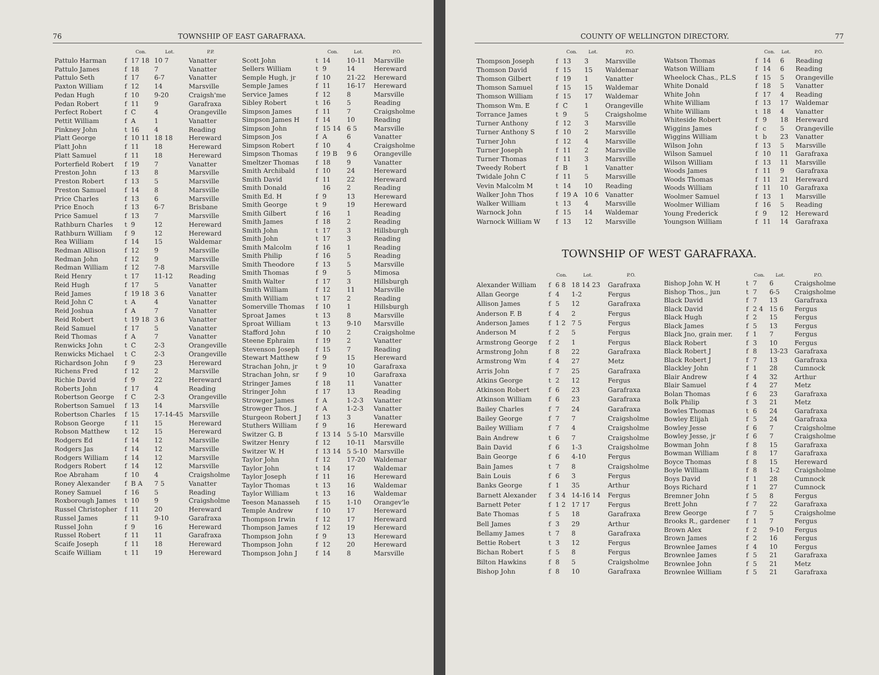76 TOWNSHIP OF EAST GARAFRAXA.
| | | Con. | Lot. | P.P. |
| --- | --- | --- | --- | --- |
| Pattulo Harman | f | 17 18 | 10 7 | Vanatter |
| Pattulo James | f | 18 | 7 | Vanatter |
| Pattulo Seth | f | 17 | 6-7 | Vanatter |
| Paxton William | f | 12 | 14 | Marsville |
| Pedan Hugh | f | 10 | 9-20 | Craigsh'me |
| Pedan Robert | f | 11 | 9 | Garafraxa |
| Perfect Robert | f | C | 4 | Orangeville |
| Pettit William | f | A | 1 | Vanatter |
| Pinkney John | t | 16 | 4 | Reading |
| Platt George | f | 10 11 | 18 18 | Hereward |
| Platt John | f | 11 | 18 | Hereward |
| Platt Samuel | f | 11 | 18 | Hereward |
| Porterfield Robert | f | 19 | 7 | Vanatter |
| Preston John | f | 13 | 8 | Marsville |
| Preston Robert | f | 13 | 5 | Marsville |
| Preston Samuel | f | 14 | 8 | Marsville |
| Price Charles | f | 13 | 6 | Marsville |
| Price Enoch | f | 13 | 6-7 | Brisbane |
| Price Samuel | f | 13 | 7 | Marsville |
| Rathburn Charles | t | 9 | 12 | Hereward |
| Rathburn William | f | 9 | 12 | Hereward |
| Rea William | f | 14 | 15 | Waldemar |
| Redman Allison | f | 12 | 9 | Marsville |
| Redman John | f | 12 | 9 | Marsville |
| Redman William | f | 12 | 7-8 | Marsville |
| Reid Henry | t | 17 | 11-12 | Reading |
| Reid Hugh | f | 17 | 5 | Vanatter |
| Reid James | f | 19 18 | 3 6 | Vanatter |
| Reid John C | t | A | 4 | Vanatter |
| Reid Joshua | f | A | 7 | Vanatter |
| Reid Robert | t | 19 18 | 3 6 | Vanatter |
| Reid Samuel | f | 17 | 5 | Vanatter |
| Reid Thomas | f | A | 7 | Vanatter |
| Renwicks John | t | C | 2-3 | Orangeville |
| Renwicks Michael | t | C | 2-3 | Orangeville |
| Richardson John | f | 9 | 23 | Hereward |
| Richens Fred | f | 12 | 2 | Marsville |
| Richie David | f | 9 | 22 | Hereward |
| Roberts John | f | 17 | 4 | Reading |
| Robertson George | f | C | 2-3 | Orangeville |
| Robertson Samuel | f | 13 | 14 | Marsville |
| Robertson Charles | f | 15 | 17-14-45 | Marsville |
| Robson George | f | 11 | 15 | Hereward |
| Robson Matthew | t | 12 | 15 | Hereward |
| Rodgers Ed | f | 14 | 12 | Marsville |
| Rodgers Jas | f | 14 | 12 | Marsville |
| Rodgers William | f | 14 | 12 | Marsville |
| Rodgers Robert | f | 14 | 12 | Marsville |
| Roe Abraham | f | 10 | 4 | Craigsholme |
| Roney Alexander | f | B A | 7 5 | Vanatter |
| Roney Samuel | f | 16 | 5 | Reading |
| Roxborough James | t | 10 | 9 | Craigsholme |
| Russel Christopher | f | 11 | 20 | Hereward |
| Russel James | f | 11 | 9-10 | Garafraxa |
| Russel John | f | 9 | 16 | Hereward |
| Russel Robert | f | 11 | 11 | Garafraxa |
| Scaife Joseph | f | 11 | 18 | Hereward |
| Scaife William | t | 11 | 19 | Hereward |
| | | Con. | Lot. | P.O. |
| --- | --- | --- | --- | --- |
| Scott John | t | 14 | 10-11 | Marsville |
| Sellers William | t | 9 | 14 | Hereward |
| Semple Hugh, jr | f | 10 | 21-22 | Hereward |
| Semple James | f | 11 | 16-17 | Hereward |
| Service James | f | 12 | 8 | Marsville |
| Sibley Robert | t | 16 | 5 | Reading |
| Simpson James | f | 11 | 7 | Craigsholme |
| Simpson James H | f | 14 | 10 | Reading |
| Simpson John | f | 15 14 | 6 5 | Marsville |
| Simpson Jos | f | A | 6 | Vanatter |
| Simpson Robert | f | 10 | 4 | Craigsholme |
| Simpson Thomas | f | 19 B | 9 6 | Orangeville |
| Smeltzer Thomas | f | 18 | 9 | Vanatter |
| Smith Archibald | f | 10 | 24 | Hereward |
| Smith David | f | 11 | 22 | Hereward |
| Smith Donald | | 16 | 2 | Reading |
| Smith Ed. H | f | 9 | 13 | Hereward |
| Smith George | t | 9 | 19 | Hereward |
| Smith Gilbert | f | 16 | 1 | Reading |
| Smith James | f | 18 | 2 | Reading |
| Smith John | t | 17 | 3 | Hillsburgh |
| Smith John | t | 17 | 3 | Reading |
| Smith Malcolm | f | 16 | 1 | Reading |
| Smith Philip | f | 16 | 5 | Reading |
| Smith Theodore | f | 13 | 5 | Marsville |
| Smith Thomas | f | 9 | 5 | Mimosa |
| Smith Walter | f | 17 | 3 | Hillsburgh |
| Smith William | f | 12 | 11 | Marsville |
| Smith William | t | 17 | 2 | Reading |
| Somerville Thomas | f | 10 | 1 | Hillsburgh |
| Sproat James | t | 13 | 8 | Marsville |
| Sproat William | t | 13 | 9-10 | Marsville |
| Stafford John | f | 10 | 2 | Craigsholme |
| Steene Ephraim | f | 19 | 2 | Vanatter |
| Stevenson Joseph | f | 15 | 7 | Reading |
| Stewart Matthew | f | 9 | 15 | Hereward |
| Strachan John, jr | t | 9 | 10 | Garafraxa |
| Strachan John, sr | f | 9 | 10 | Garafraxa |
| Stringer James | f | 18 | 11 | Vanatter |
| Stringer John | f | 17 | 13 | Reading |
| Strowger James | f | A | 1-2-3 | Vanatter |
| Strowger Thos. J | f | A | 1-2-3 | Vanatter |
| Sturgeon Robert J | f | 13 | 3 | Vanatter |
| Stuthers William | f | 9 | 16 | Hereward |
| Switzer G. B | f | 13 14 | 5 5-10 | Marsville |
| Switzer Henry | f | 12 | 10-11 | Marsville |
| Switzer W. H | f | 13 14 | 5 5-10 | Marsville |
| Taylor John | f | 12 | 17-20 | Waldemar |
| Taylor John | t | 14 | 17 | Waldemar |
| Taylor Joseph | f | 11 | 16 | Hereward |
| Taylor Thomas | t | 13 | 16 | Waldemar |
| Taylor William | t | 13 | 16 | Waldemar |
| Teeson Manasseh | f | 15 | 1-10 | Orangev'le |
| Temple Andrew | f | 10 | 17 | Hereward |
| Thompson Irwin | f | 12 | 17 | Hereward |
| Thompson James | f | 12 | 19 | Hereward |
| Thompson John | f | 9 | 13 | Hereward |
| Thompson John | f | 12 | 20 | Hereward |
| Thompson John J | f | 14 | 8 | Marsville |
COUNTY OF WELLINGTON DIRECTORY. 77
| | | Con. | Lot. | P.O. |
| --- | --- | --- | --- | --- |
| Thompson Joseph | f | 13 | 3 | Marsville |
| Thomson David | f | 15 | 15 | Waldemar |
| Thomson Gilbert | f | 19 | 1 | Vanatter |
| Thomson Samuel | f | 15 | 15 | Waldemar |
| Thomson William | f | 15 | 17 | Waldemar |
| Thomson Wm. E | f | C | 1 | Orangeville |
| Torrance James | t | 9 | 5 | Craigsholme |
| Turner Anthony | f | 12 | 3 | Marsville |
| Turner Anthony S | f | 10 | 2 | Marsville |
| Turner John | f | 12 | 4 | Marsville |
| Turner Joseph | f | 11 | 2 | Marsville |
| Turner Thomas | f | 11 | 3 | Marsville |
| Tweedy Robert | f | B | 1 | Vanatter |
| Twidale John C | f | 11 | 5 | Marsville |
| Vevin Malcolm M | t | 14 | 10 | Reading |
| Walker John Thos | f | 19 A | 10 6 | Vanatter |
| Walker William | t | 13 | 4 | Marsville |
| Warnock John | f | 15 | 14 | Waldemar |
| Warnock William W | f | 13 | 12 | Marsville |
| | | Con. | Lot. | P.O. |
| --- | --- | --- | --- | --- |
| Watson Thomas | f | 14 | 6 | Reading |
| Watson William | f | 14 | 6 | Reading |
| Wheelock Chas., P.L.S | f | 15 | 5 | Orangeville |
| White Donald | f | 18 | 5 | Vanatter |
| White John | f | 17 | 4 | Reading |
| White William | f | 13 | 17 | Waldemar |
| White William | t | 18 | 4 | Vanatter |
| Whiteside Robert | f | 9 | 18 | Hereward |
| Wiggins James | f | c | 5 | Orangeville |
| Wiggins William | t | b | 23 | Vanatter |
| Wilson John | f | 13 | 5 | Marsville |
| Wilson Samuel | f | 10 | 11 | Garafraxa |
| Wilson William | f | 13 | 11 | Marsville |
| Woods James | f | 11 | 9 | Garafraxa |
| Woods Thomas | f | 11 | 21 | Hereward |
| Woods William | f | 11 | 10 | Garafraxa |
| Woolmer Samuel | f | 13 | 1 | Marsville |
| Woolmer William | f | 16 | 5 | Reading |
| Young Frederick | f | 9 | 12 | Hereward |
| Youngson William | f | 11 | 14 | Garafraxa |
TOWNSHIP OF WEST GARAFRAXA.
| | | Con. | Lot. | P.O. |
| --- | --- | --- | --- | --- |
| Alexander William | f | 6 8 | 18 14 23 | Garafraxa |
| Allan George | f | 4 | 1-2 | Fergus |
| Allison James | f | 5 | 12 | Garafraxa |
| Anderson F. B | f | 4 | 2 | Fergus |
| Anderson James | f | 1 2 | 7 5 | Fergus |
| Anderson M | f | 2 | 5 | Fergus |
| Armstrong George | f | 2 | 1 | Fergus |
| Armstrong John | f | 8 | 22 | Garafraxa |
| Armstrong Wm | f | 4 | 27 | Metz |
| Arris John | f | 7 | 25 | Garafraxa |
| Atkins George | t | 2 | 12 | Fergus |
| Atkinson Robert | f | 6 | 23 | Garafraxa |
| Atkinson William | f | 6 | 23 | Garafraxa |
| Bailey Charles | f | 7 | 24 | Garafraxa |
| Bailey George | f | 7 | 7 | Craigsholme |
| Bailey William | f | 7 | 4 | Craigsholme |
| Bain Andrew | t | 6 | 7 | Craigsholme |
| Bain David | f | 6 | 1-3 | Craigsholme |
| Bain George | f | 6 | 4-10 | Fergus |
| Bain James | t | 7 | 8 | Craigsholme |
| Bain Louis | f | 6 | 3 | Fergus |
| Banks George | f | 1 | 35 | Arthur |
| Barnett Alexander | f | 3 4 | 14-16 14 | Fergus |
| Barnett Peter | f | 1 2 | 17 17 | Fergus |
| Bate Thomas | f | 5 | 18 | Garafraxa |
| Bell James | f | 3 | 29 | Arthur |
| Bellamy James | t | 7 | 8 | Garafraxa |
| Bettie Robert | t | 3 | 12 | Fergus |
| Bichan Robert | f | 5 | 8 | Fergus |
| Bilton Hawkins | f | 8 | 5 | Craigsholme |
| Bishop John | f | 8 | 10 | Garafraxa |
| | | Con. | Lot. | P.O. |
| --- | --- | --- | --- | --- |
| Bishop John W. H | t | 7 | 6 | Craigsholme |
| Bishop Thos., jun | t | 7 | 6-5 | Craigsholme |
| Black David | f | 7 | 13 | Garafraxa |
| Black David | f | 2 4 | 15 6 | Fergus |
| Black Hugh | f | 2 | 15 | Fergus |
| Black James | f | 5 | 13 | Fergus |
| Black Jno, grain mer. | f | 1 | 7 | Fergus |
| Black Robert | f | 3 | 10 | Fergus |
| Black Robert J | f | 8 | 13-23 | Garafraxa |
| Black Robert J | f | 7 | 13 | Garafraxa |
| Blackley John | f | 1 | 28 | Cumnock |
| Blair Andrew | f | 4 | 32 | Arthur |
| Blair Samuel | f | 4 | 27 | Metz |
| Bolan Thomas | f | 6 | 23 | Garafraxa |
| Bolk Philip | f | 3 | 21 | Metz |
| Bowles Thomas | t | 6 | 24 | Garafraxa |
| Bowley Elijah | f | 5 | 24 | Garafraxa |
| Bowley Jesse | f | 6 | 7 | Craigsholme |
| Bowley Jesse, jr | f | 6 | 7 | Craigsholme |
| Bowman John | f | 8 | 15 | Garafraxa |
| Bowman William | f | 8 | 17 | Garafraxa |
| Boyce Thomas | f | 8 | 15 | Hereward |
| Boyle William | f | 8 | 1-2 | Craigsholme |
| Boys David | f | 1 | 28 | Cumnock |
| Boys Richard | f | 1 | 27 | Cumnock |
| Bremner John | f | 5 | 8 | Fergus |
| Brett John | f | 7 | 22 | Garafraxa |
| Brew George | f | 7 | 5 | Craigsholme |
| Brooks R., gardener | f | 1 | 7 | Fergus |
| Brown Alex | f | 2 | 9-10 | Fergus |
| Brown James | f | 2 | 16 | Fergus |
| Brownlee James | f | 4 | 10 | Fergus |
| Brownlee James | f | 5 | 21 | Garafraxa |
| Brownlee John | f | 5 | 21 | Metz |
| Brownlee William | f | 5 | 21 | Garafraxa |